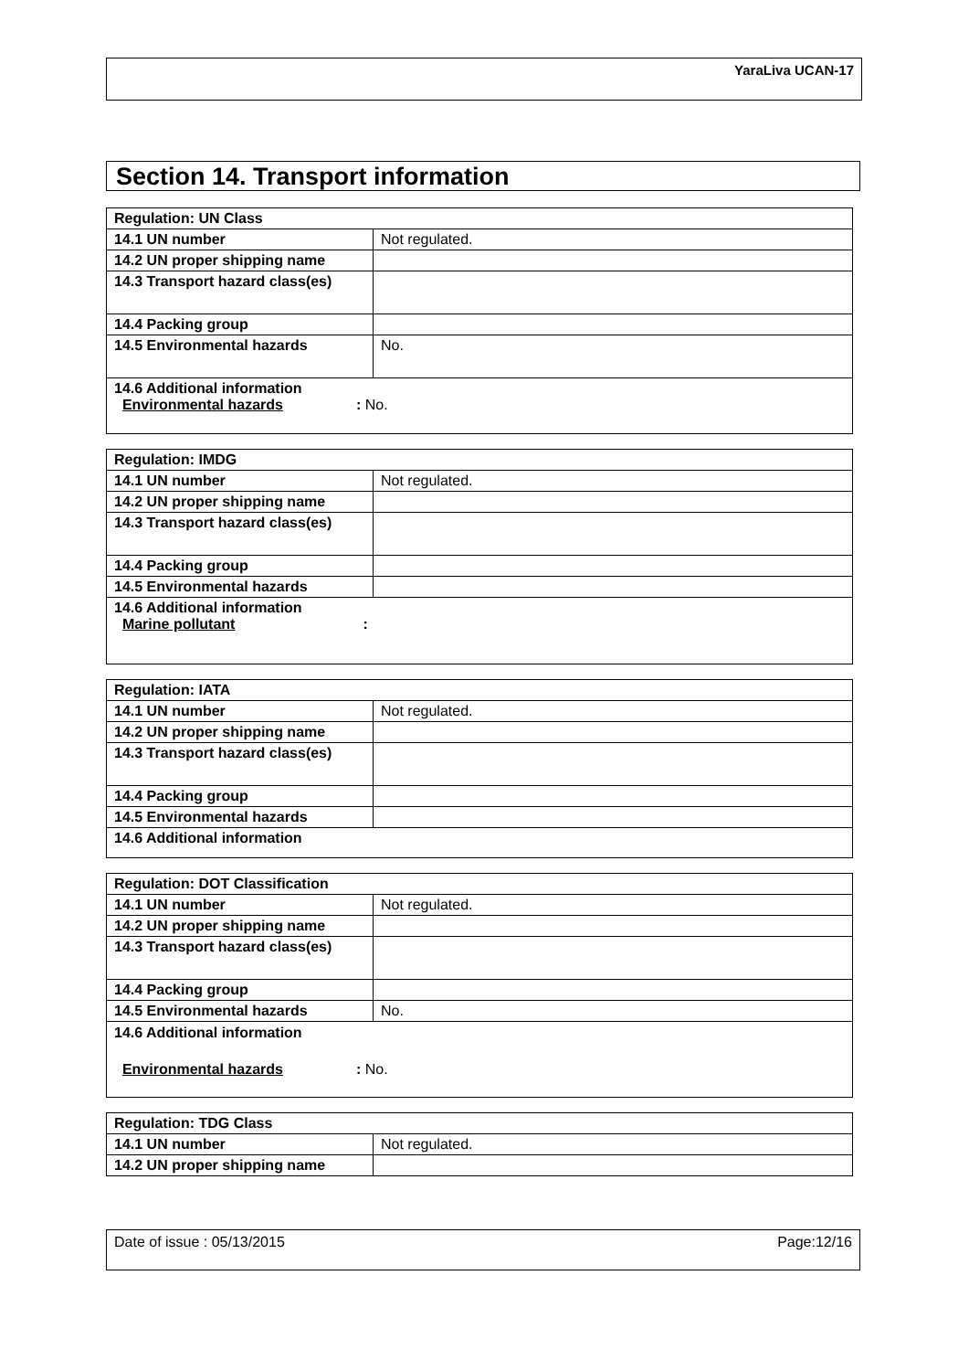YaraLiva UCAN-17
Section 14. Transport information
| Regulation: UN Class | |
| 14.1 UN number | Not regulated. |
| 14.2 UN proper shipping name | |
| 14.3 Transport hazard class(es) | |
| 14.4 Packing group | |
| 14.5 Environmental hazards | No. |
| 14.6 Additional information Environmental hazards : No. | |
| Regulation: IMDG | |
| 14.1 UN number | Not regulated. |
| 14.2 UN proper shipping name | |
| 14.3 Transport hazard class(es) | |
| 14.4 Packing group | |
| 14.5 Environmental hazards | |
| 14.6 Additional information Marine pollutant : | |
| Regulation: IATA | |
| 14.1 UN number | Not regulated. |
| 14.2 UN proper shipping name | |
| 14.3 Transport hazard class(es) | |
| 14.4 Packing group | |
| 14.5 Environmental hazards | |
| 14.6 Additional information | |
| Regulation: DOT Classification | |
| 14.1 UN number | Not regulated. |
| 14.2 UN proper shipping name | |
| 14.3 Transport hazard class(es) | |
| 14.4 Packing group | |
| 14.5 Environmental hazards | No. |
| 14.6 Additional information Environmental hazards : No. | |
| Regulation: TDG Class | |
| 14.1 UN number | Not regulated. |
| 14.2 UN proper shipping name | |
Date of issue : 05/13/2015 Page:12/16